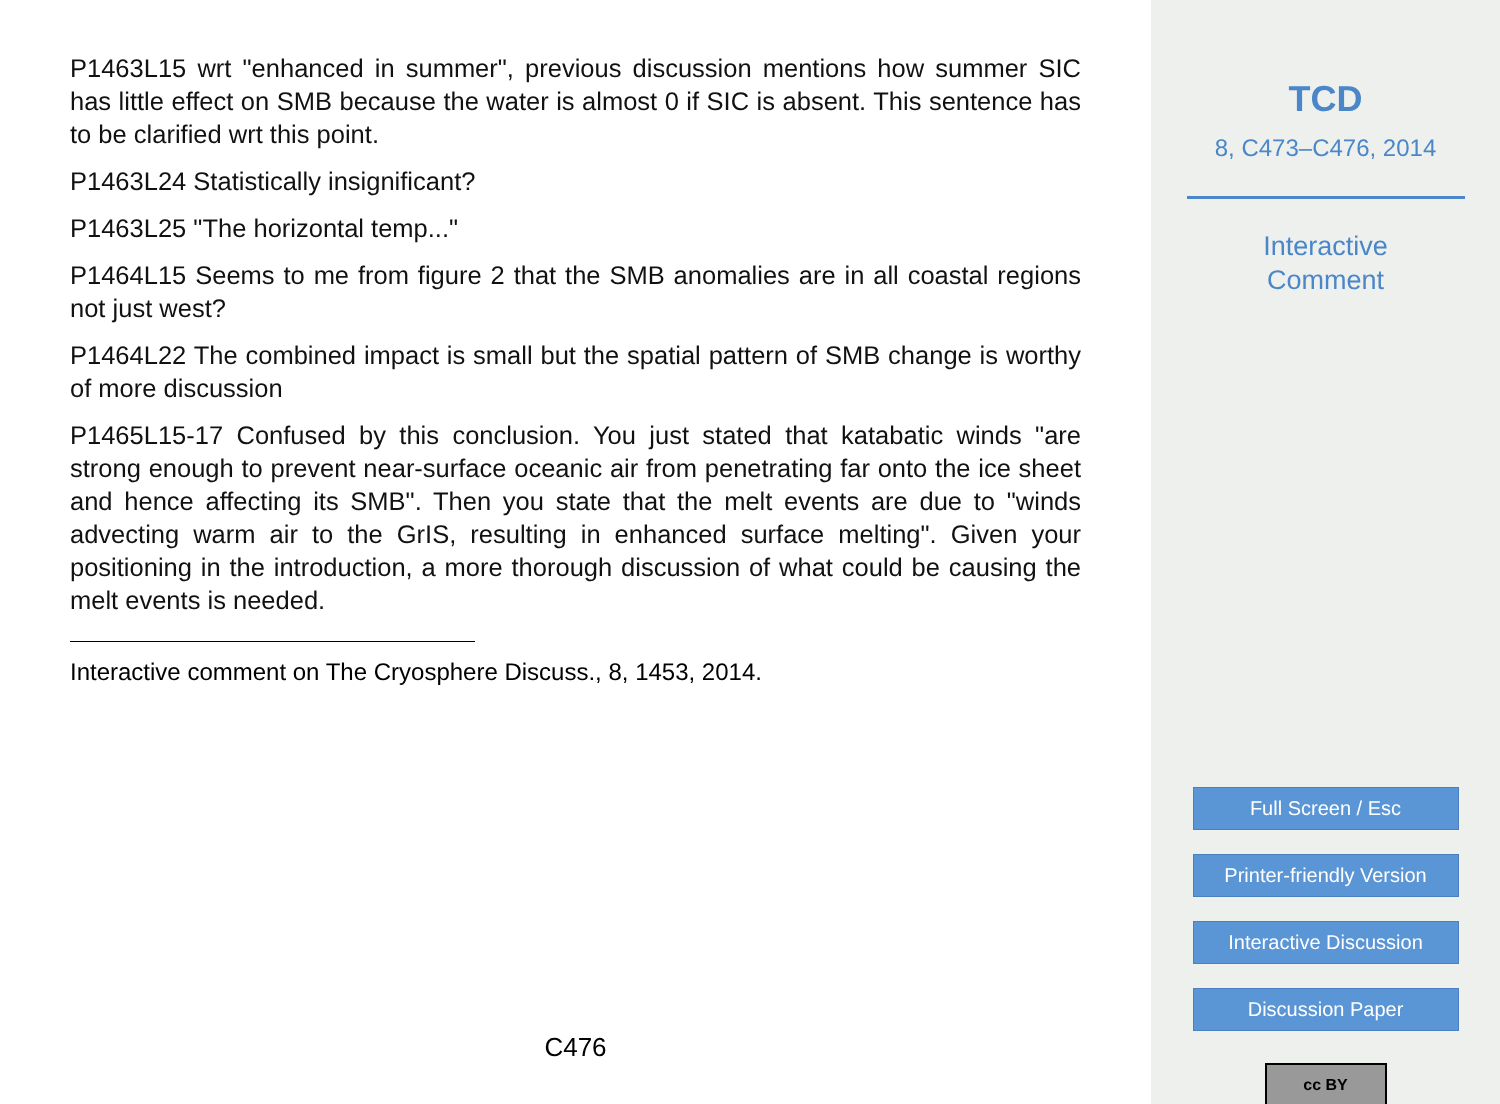P1463L15 wrt "enhanced in summer", previous discussion mentions how summer SIC has little effect on SMB because the water is almost 0 if SIC is absent. This sentence has to be clarified wrt this point.
P1463L24 Statistically insignificant?
P1463L25 "The horizontal temp..."
P1464L15 Seems to me from figure 2 that the SMB anomalies are in all coastal regions not just west?
P1464L22 The combined impact is small but the spatial pattern of SMB change is worthy of more discussion
P1465L15-17 Confused by this conclusion. You just stated that katabatic winds "are strong enough to prevent near-surface oceanic air from penetrating far onto the ice sheet and hence affecting its SMB". Then you state that the melt events are due to "winds advecting warm air to the GrIS, resulting in enhanced surface melting". Given your positioning in the introduction, a more thorough discussion of what could be causing the melt events is needed.
Interactive comment on The Cryosphere Discuss., 8, 1453, 2014.
C476
TCD
8, C473–C476, 2014
Interactive
Comment
Full Screen / Esc
Printer-friendly Version
Interactive Discussion
Discussion Paper
cc BY